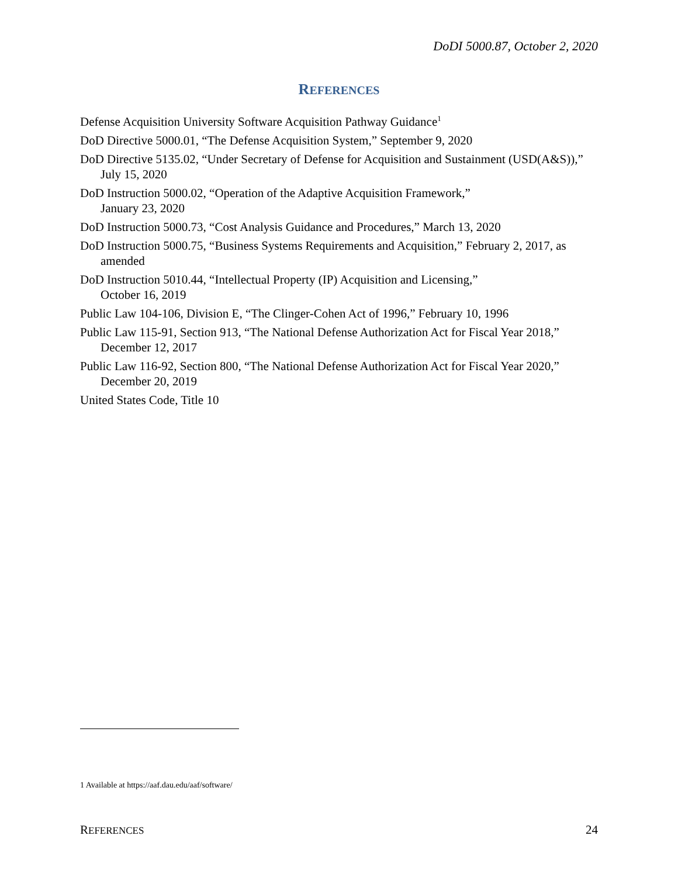DoDI 5000.87, October 2, 2020
REFERENCES
Defense Acquisition University Software Acquisition Pathway Guidance<sup>1</sup>
DoD Directive 5000.01, “The Defense Acquisition System,” September 9, 2020
DoD Directive 5135.02, “Under Secretary of Defense for Acquisition and Sustainment (USD(A&S)),” July 15, 2020
DoD Instruction 5000.02, “Operation of the Adaptive Acquisition Framework,”
January 23, 2020
DoD Instruction 5000.73, “Cost Analysis Guidance and Procedures,” March 13, 2020
DoD Instruction 5000.75, “Business Systems Requirements and Acquisition,” February 2, 2017, as amended
DoD Instruction 5010.44, “Intellectual Property (IP) Acquisition and Licensing,”
October 16, 2019
Public Law 104-106, Division E, “The Clinger-Cohen Act of 1996,” February 10, 1996
Public Law 115-91, Section 913, “The National Defense Authorization Act for Fiscal Year 2018,” December 12, 2017
Public Law 116-92, Section 800, “The National Defense Authorization Act for Fiscal Year 2020,” December 20, 2019
United States Code, Title 10
1 Available at https://aaf.dau.edu/aaf/software/
REFERENCES 24